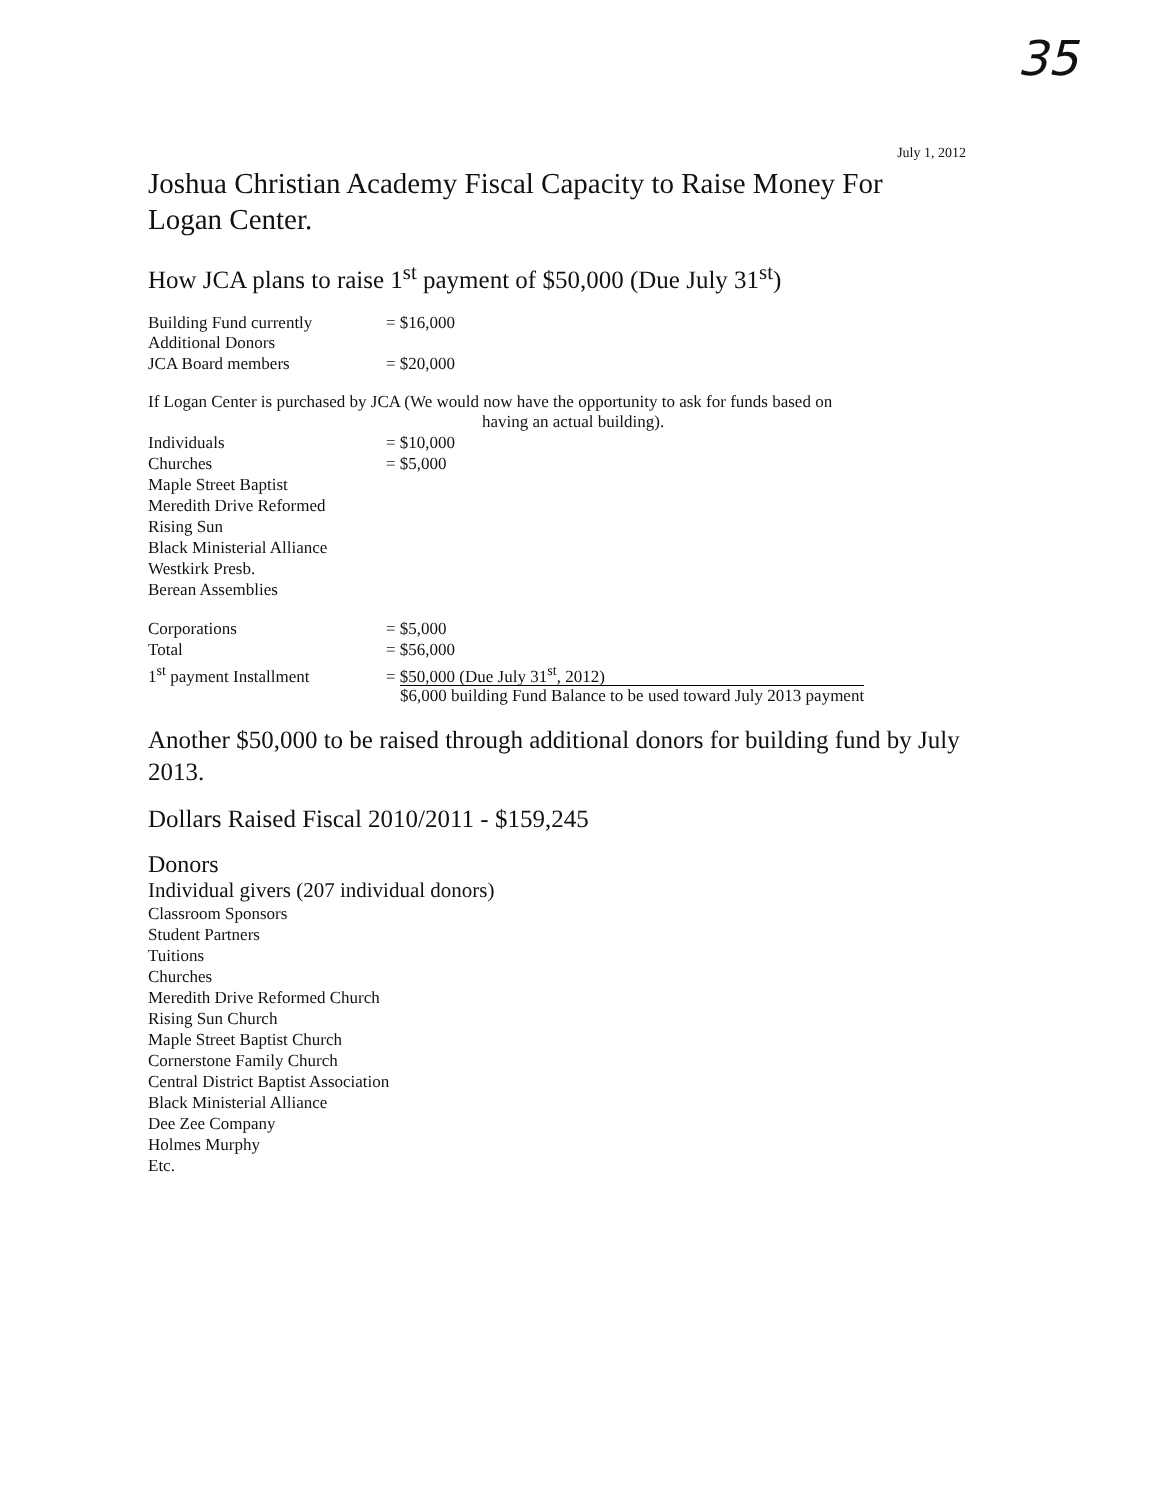35
July 1, 2012
Joshua Christian Academy Fiscal Capacity to Raise Money For Logan Center.
How JCA plans to raise 1<sup>st</sup> payment of $50,000 (Due July 31<sup>st</sup>)
Building Fund currently = $16,000
Additional Donors
JCA Board members = $20,000
If Logan Center is purchased by JCA (We would now have the opportunity to ask for funds based on
having an actual building).
Individuals = $10,000
Churches = $5,000
Maple Street Baptist
Meredith Drive Reformed
Rising Sun
Black Ministerial Alliance
Westkirk Presb.
Berean Assemblies
Corporations = $5,000
Total = $56,000
1<sup>st</sup> payment Installment = $50,000 (Due July 31<sup>st</sup>, 2012)
$6,000 building Fund Balance to be used toward July 2013 payment
Another $50,000 to be raised through additional donors for building fund by July 2013.
Dollars Raised Fiscal 2010/2011 - $159,245
Donors
Individual givers (207 individual donors)
Classroom Sponsors
Student Partners
Tuitions
Churches
Meredith Drive Reformed Church
Rising Sun Church
Maple Street Baptist Church
Cornerstone Family Church
Central District Baptist Association
Black Ministerial Alliance
Dee Zee Company
Holmes Murphy
Etc.